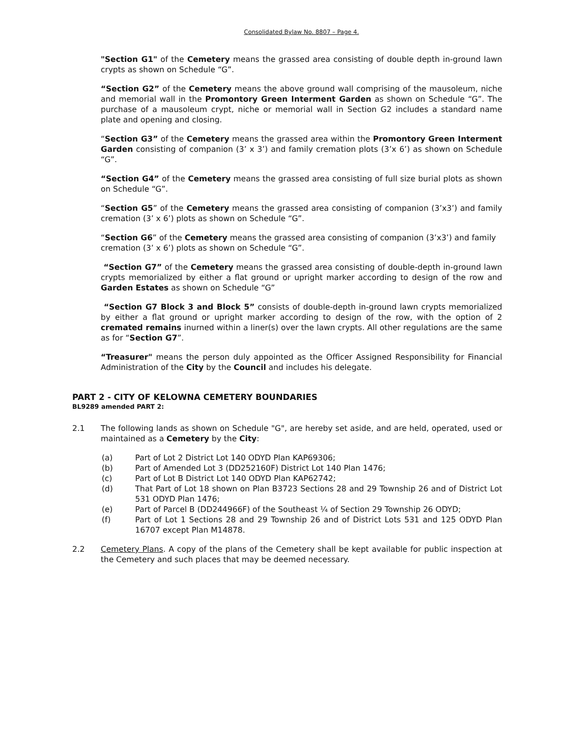Consolidated Bylaw No. 8807 – Page 4.
"Section G1" of the Cemetery means the grassed area consisting of double depth in-ground lawn crypts as shown on Schedule “G”.
“Section G2” of the Cemetery means the above ground wall comprising of the mausoleum, niche and memorial wall in the Promontory Green Interment Garden as shown on Schedule “G”. The purchase of a mausoleum crypt, niche or memorial wall in Section G2 includes a standard name plate and opening and closing.
“Section G3” of the Cemetery means the grassed area within the Promontory Green Interment Garden consisting of companion (3’ x 3’) and family cremation plots (3’x 6’) as shown on Schedule “G”.
“Section G4” of the Cemetery means the grassed area consisting of full size burial plots as shown on Schedule “G”.
“Section G5” of the Cemetery means the grassed area consisting of companion (3’x3’) and family cremation (3’ x 6’) plots as shown on Schedule “G”.
“Section G6” of the Cemetery means the grassed area consisting of companion (3’x3’) and family cremation (3’ x 6’) plots as shown on Schedule “G”.
“Section G7” of the Cemetery means the grassed area consisting of double-depth in-ground lawn crypts memorialized by either a flat ground or upright marker according to design of the row and Garden Estates as shown on Schedule “G”
“Section G7 Block 3 and Block 5” consists of double-depth in-ground lawn crypts memorialized by either a flat ground or upright marker according to design of the row, with the option of 2 cremated remains inurned within a liner(s) over the lawn crypts. All other regulations are the same as for “Section G7”.
“Treasurer" means the person duly appointed as the Officer Assigned Responsibility for Financial Administration of the City by the Council and includes his delegate.
PART 2 - CITY OF KELOWNA CEMETERY BOUNDARIES
BL9289 amended PART 2:
2.1 The following lands as shown on Schedule "G", are hereby set aside, and are held, operated, used or maintained as a Cemetery by the City:
(a) Part of Lot 2 District Lot 140 ODYD Plan KAP69306;
(b) Part of Amended Lot 3 (DD252160F) District Lot 140 Plan 1476;
(c) Part of Lot B District Lot 140 ODYD Plan KAP62742;
(d) That Part of Lot 18 shown on Plan B3723 Sections 28 and 29 Township 26 and of District Lot 531 ODYD Plan 1476;
(e) Part of Parcel B (DD244966F) of the Southeast ¼ of Section 29 Township 26 ODYD;
(f) Part of Lot 1 Sections 28 and 29 Township 26 and of District Lots 531 and 125 ODYD Plan 16707 except Plan M14878.
2.2 Cemetery Plans. A copy of the plans of the Cemetery shall be kept available for public inspection at the Cemetery and such places that may be deemed necessary.